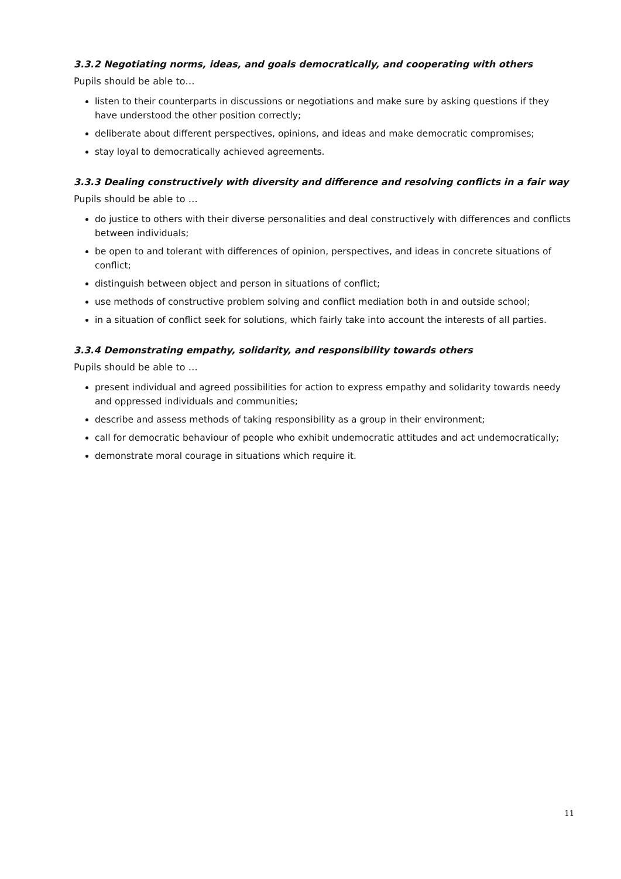3.3.2 Negotiating norms, ideas, and goals democratically, and cooperating with others
Pupils should be able to…
listen to their counterparts in discussions or negotiations and make sure by asking questions if they have understood the other position correctly;
deliberate about different perspectives, opinions, and ideas and make democratic compromises;
stay loyal to democratically achieved agreements.
3.3.3 Dealing constructively with diversity and difference and resolving conflicts in a fair way
Pupils should be able to …
do justice to others with their diverse personalities and deal constructively with differences and conflicts between individuals;
be open to and tolerant with differences of opinion, perspectives, and ideas in concrete situations of conflict;
distinguish between object and person in situations of conflict;
use methods of constructive problem solving and conflict mediation both in and outside school;
in a situation of conflict seek for solutions, which fairly take into account the interests of all parties.
3.3.4 Demonstrating empathy, solidarity, and responsibility towards others
Pupils should be able to …
present individual and agreed possibilities for action to express empathy and solidarity towards needy and oppressed individuals and communities;
describe and assess methods of taking responsibility as a group in their environment;
call for democratic behaviour of people who exhibit undemocratic attitudes and act undemocratically;
demonstrate moral courage in situations which require it.
11